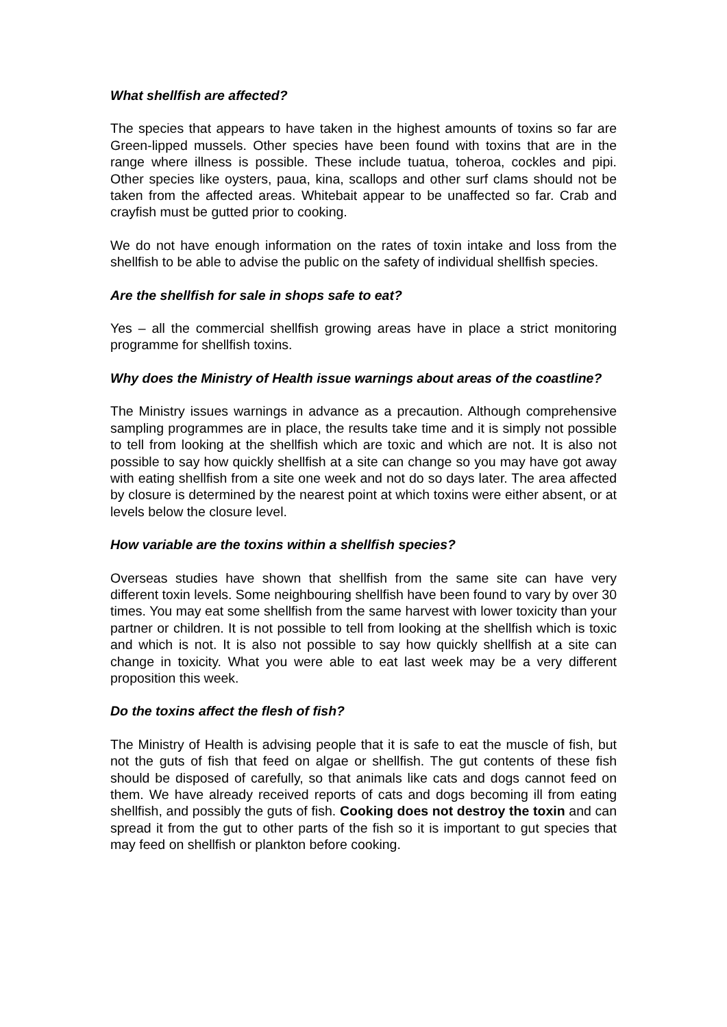What shellfish are affected?
The species that appears to have taken in the highest amounts of toxins so far are Green-lipped mussels. Other species have been found with toxins that are in the range where illness is possible. These include tuatua, toheroa, cockles and pipi. Other species like oysters, paua, kina, scallops and other surf clams should not be taken from the affected areas. Whitebait appear to be unaffected so far. Crab and crayfish must be gutted prior to cooking.
We do not have enough information on the rates of toxin intake and loss from the shellfish to be able to advise the public on the safety of individual shellfish species.
Are the shellfish for sale in shops safe to eat?
Yes – all the commercial shellfish growing areas have in place a strict monitoring programme for shellfish toxins.
Why does the Ministry of Health issue warnings about areas of the coastline?
The Ministry issues warnings in advance as a precaution. Although comprehensive sampling programmes are in place, the results take time and it is simply not possible to tell from looking at the shellfish which are toxic and which are not. It is also not possible to say how quickly shellfish at a site can change so you may have got away with eating shellfish from a site one week and not do so days later. The area affected by closure is determined by the nearest point at which toxins were either absent, or at levels below the closure level.
How variable are the toxins within a shellfish species?
Overseas studies have shown that shellfish from the same site can have very different toxin levels. Some neighbouring shellfish have been found to vary by over 30 times. You may eat some shellfish from the same harvest with lower toxicity than your partner or children. It is not possible to tell from looking at the shellfish which is toxic and which is not. It is also not possible to say how quickly shellfish at a site can change in toxicity. What you were able to eat last week may be a very different proposition this week.
Do the toxins affect the flesh of fish?
The Ministry of Health is advising people that it is safe to eat the muscle of fish, but not the guts of fish that feed on algae or shellfish. The gut contents of these fish should be disposed of carefully, so that animals like cats and dogs cannot feed on them. We have already received reports of cats and dogs becoming ill from eating shellfish, and possibly the guts of fish. Cooking does not destroy the toxin and can spread it from the gut to other parts of the fish so it is important to gut species that may feed on shellfish or plankton before cooking.